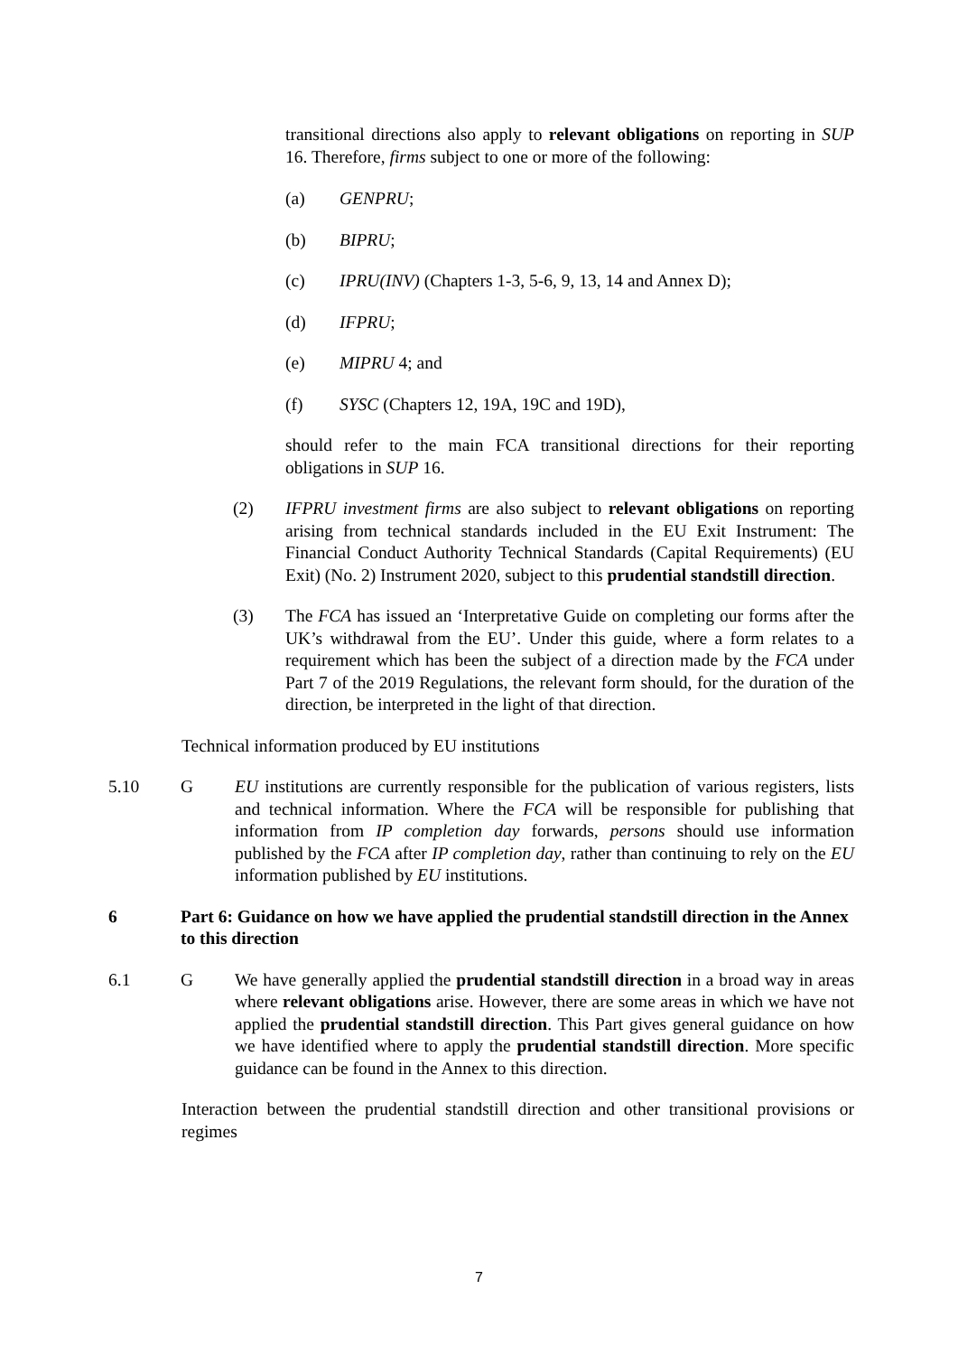transitional directions also apply to relevant obligations on reporting in SUP 16. Therefore, firms subject to one or more of the following:
(a) GENPRU;
(b) BIPRU;
(c) IPRU(INV) (Chapters 1-3, 5-6, 9, 13, 14 and Annex D);
(d) IFPRU;
(e) MIPRU 4; and
(f) SYSC (Chapters 12, 19A, 19C and 19D),
should refer to the main FCA transitional directions for their reporting obligations in SUP 16.
(2) IFPRU investment firms are also subject to relevant obligations on reporting arising from technical standards included in the EU Exit Instrument: The Financial Conduct Authority Technical Standards (Capital Requirements) (EU Exit) (No. 2) Instrument 2020, subject to this prudential standstill direction.
(3) The FCA has issued an ‘Interpretative Guide on completing our forms after the UK’s withdrawal from the EU’. Under this guide, where a form relates to a requirement which has been the subject of a direction made by the FCA under Part 7 of the 2019 Regulations, the relevant form should, for the duration of the direction, be interpreted in the light of that direction.
Technical information produced by EU institutions
5.10 G EU institutions are currently responsible for the publication of various registers, lists and technical information. Where the FCA will be responsible for publishing that information from IP completion day forwards, persons should use information published by the FCA after IP completion day, rather than continuing to rely on the EU information published by EU institutions.
6 Part 6: Guidance on how we have applied the prudential standstill direction in the Annex to this direction
6.1 G We have generally applied the prudential standstill direction in a broad way in areas where relevant obligations arise. However, there are some areas in which we have not applied the prudential standstill direction. This Part gives general guidance on how we have identified where to apply the prudential standstill direction. More specific guidance can be found in the Annex to this direction.
Interaction between the prudential standstill direction and other transitional provisions or regimes
7